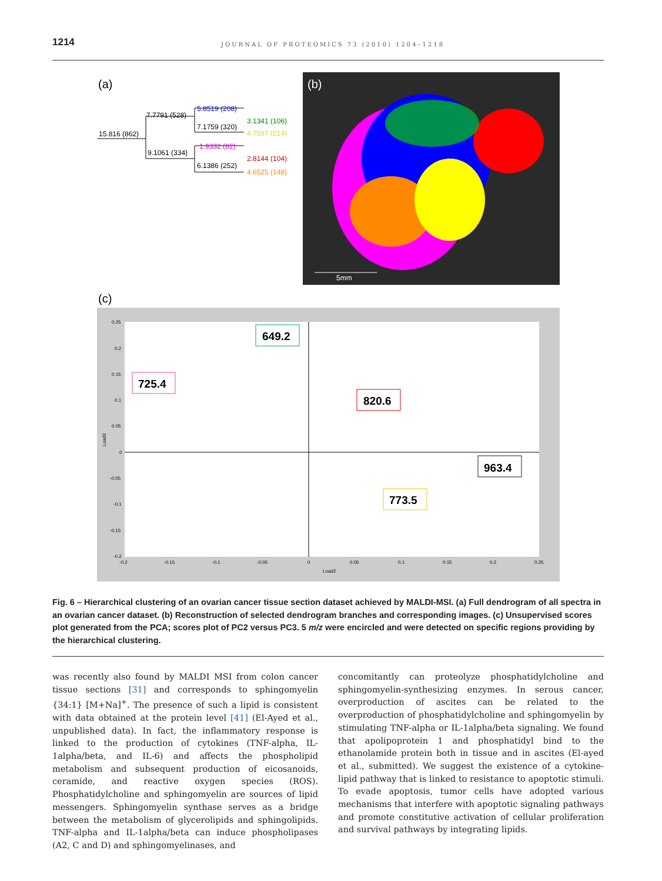1214 JOURNAL OF PROTEOMICS 73 (2010) 1204–1218
(a)
7.7791 (528)
15.816 (862)
5.8519 (208)
7.1759 (320)
9.1061 (334)
1.9332 (82)
6.1386 (252)
3.1341 (106)
4.7597 (214)
2.8144 (104)
4.6525 (148)
(b)
5mm
(c)
0.25
0.2
0.15
0.1
0.05
0
-0.05
-0.1
-0.15
-0.2
-0.2
-0.15
-0.1
-0.05
0
0.05
0.1
0.15
0.2
0.25
Load2
Load3
649.2
725.4
820.6
963.4
773.5
Fig. 6 – Hierarchical clustering of an ovarian cancer tissue section dataset achieved by MALDI-MSI. (a) Full dendrogram of all spectra in an ovarian cancer dataset. (b) Reconstruction of selected dendrogram branches and corresponding images. (c) Unsupervised scores plot generated from the PCA; scores plot of PC2 versus PC3. 5 m/z were encircled and were detected on specific regions providing by the hierarchical clustering.
was recently also found by MALDI MSI from colon cancer tissue sections [31] and corresponds to sphingomyelin {34:1} [M+Na]<sup>+</sup>. The presence of such a lipid is consistent with data obtained at the protein level [41] (El-Ayed et al., unpublished data). In fact, the inflammatory response is linked to the production of cytokines (TNF-alpha, IL-1alpha/beta, and IL-6) and affects the phospholipid metabolism and subsequent production of eicosanoids, ceramide, and reactive oxygen species (ROS). Phosphatidylcholine and sphingomyelin are sources of lipid messengers. Sphingomyelin synthase serves as a bridge between the metabolism of glycerolipids and sphingolipids. TNF-alpha and IL-1alpha/beta can induce phospholipases (A2, C and D) and sphingomyelinases, and
concomitantly can proteolyze phosphatidylcholine and sphingomyelin-synthesizing enzymes. In serous cancer, overproduction of ascites can be related to the overproduction of phosphatidylcholine and sphingomyelin by stimulating TNF-alpha or IL-1alpha/beta signaling. We found that apolipoprotein 1 and phosphatidyl bind to the ethanolamide protein both in tissue and in ascites (El-ayed et al., submitted). We suggest the existence of a cytokine-lipid pathway that is linked to resistance to apoptotic stimuli. To evade apoptosis, tumor cells have adopted various mechanisms that interfere with apoptotic signaling pathways and promote constitutive activation of cellular proliferation and survival pathways by integrating lipids.